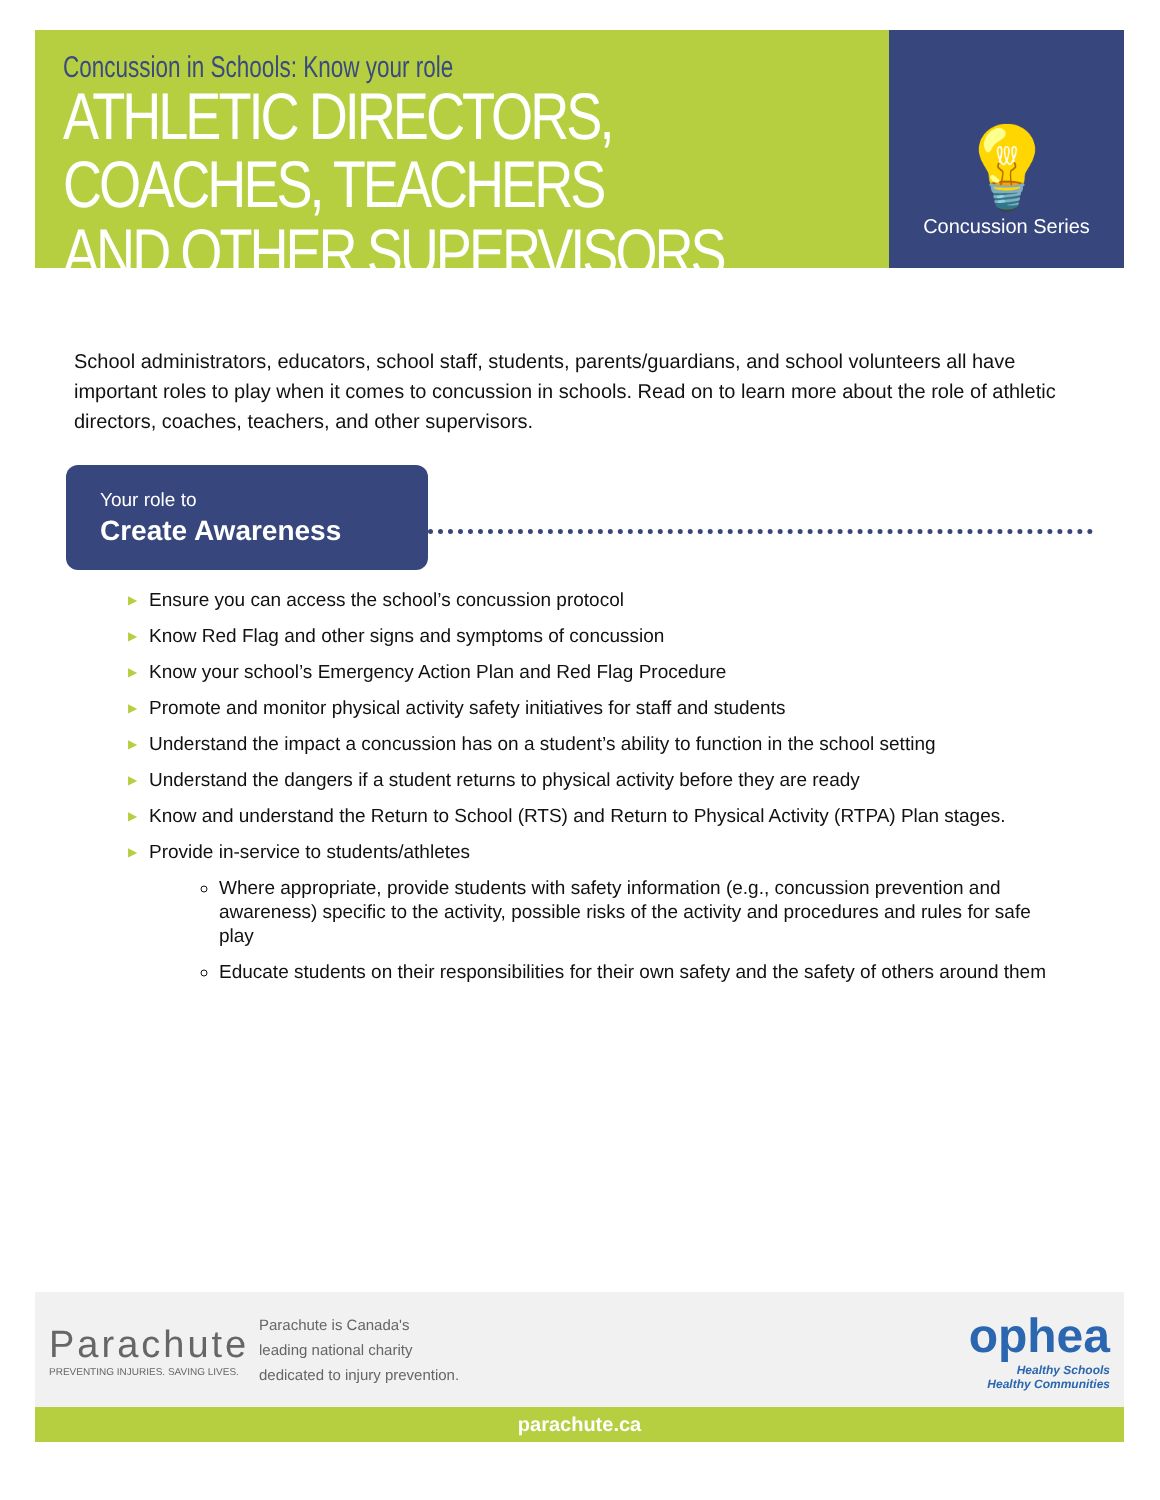Concussion in Schools: Know your role
ATHLETIC DIRECTORS, COACHES, TEACHERS
AND OTHER SUPERVISORS
💡
Concussion Series
School administrators, educators, school staff, students, parents/guardians, and school volunteers all have important roles to play when it comes to concussion in schools. Read on to learn more about the role of athletic directors, coaches, teachers, and other supervisors.
Your role to
Create Awareness
▶ Ensure you can access the school’s concussion protocol
▶ Know Red Flag and other signs and symptoms of concussion
▶ Know your school’s Emergency Action Plan and Red Flag Procedure
▶ Promote and monitor physical activity safety initiatives for staff and students
▶ Understand the impact a concussion has on a student’s ability to function in the school setting
▶ Understand the dangers if a student returns to physical activity before they are ready
▶ Know and understand the Return to School (RTS) and Return to Physical Activity (RTPA) Plan stages.
▶ Provide in-service to students/athletes
Where appropriate, provide students with safety information (e.g., concussion prevention and awareness) specific to the activity, possible risks of the activity and procedures and rules for safe play
Educate students on their responsibilities for their own safety and the safety of others around them
Parachute
PREVENTING INJURIES. SAVING LIVES.
Parachute is Canada's
leading national charity
dedicated to injury prevention.
ophea
Healthy Schools
Healthy Communities
parachute.ca